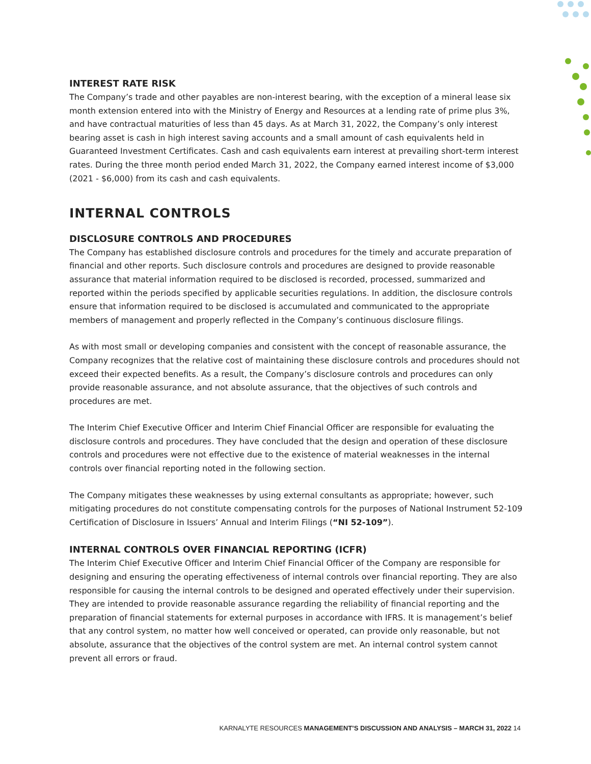INTEREST RATE RISK
The Company’s trade and other payables are non-interest bearing, with the exception of a mineral lease six month extension entered into with the Ministry of Energy and Resources at a lending rate of prime plus 3%, and have contractual maturities of less than 45 days. As at March 31, 2022, the Company’s only interest bearing asset is cash in high interest saving accounts and a small amount of cash equivalents held in Guaranteed Investment Certificates. Cash and cash equivalents earn interest at prevailing short-term interest rates. During the three month period ended March 31, 2022, the Company earned interest income of $3,000 (2021 - $6,000) from its cash and cash equivalents.
INTERNAL CONTROLS
DISCLOSURE CONTROLS AND PROCEDURES
The Company has established disclosure controls and procedures for the timely and accurate preparation of financial and other reports. Such disclosure controls and procedures are designed to provide reasonable assurance that material information required to be disclosed is recorded, processed, summarized and reported within the periods specified by applicable securities regulations. In addition, the disclosure controls ensure that information required to be disclosed is accumulated and communicated to the appropriate members of management and properly reflected in the Company’s continuous disclosure filings.
As with most small or developing companies and consistent with the concept of reasonable assurance, the Company recognizes that the relative cost of maintaining these disclosure controls and procedures should not exceed their expected benefits. As a result, the Company’s disclosure controls and procedures can only provide reasonable assurance, and not absolute assurance, that the objectives of such controls and procedures are met.
The Interim Chief Executive Officer and Interim Chief Financial Officer are responsible for evaluating the disclosure controls and procedures. They have concluded that the design and operation of these disclosure controls and procedures were not effective due to the existence of material weaknesses in the internal controls over financial reporting noted in the following section.
The Company mitigates these weaknesses by using external consultants as appropriate; however, such mitigating procedures do not constitute compensating controls for the purposes of National Instrument 52-109 Certification of Disclosure in Issuers’ Annual and Interim Filings (“NI 52-109”).
INTERNAL CONTROLS OVER FINANCIAL REPORTING (ICFR)
The Interim Chief Executive Officer and Interim Chief Financial Officer of the Company are responsible for designing and ensuring the operating effectiveness of internal controls over financial reporting. They are also responsible for causing the internal controls to be designed and operated effectively under their supervision. They are intended to provide reasonable assurance regarding the reliability of financial reporting and the preparation of financial statements for external purposes in accordance with IFRS. It is management’s belief that any control system, no matter how well conceived or operated, can provide only reasonable, but not absolute, assurance that the objectives of the control system are met. An internal control system cannot prevent all errors or fraud.
KARNALYTE RESOURCES MANAGEMENT’S DISCUSSION AND ANALYSIS – MARCH 31, 2022 14